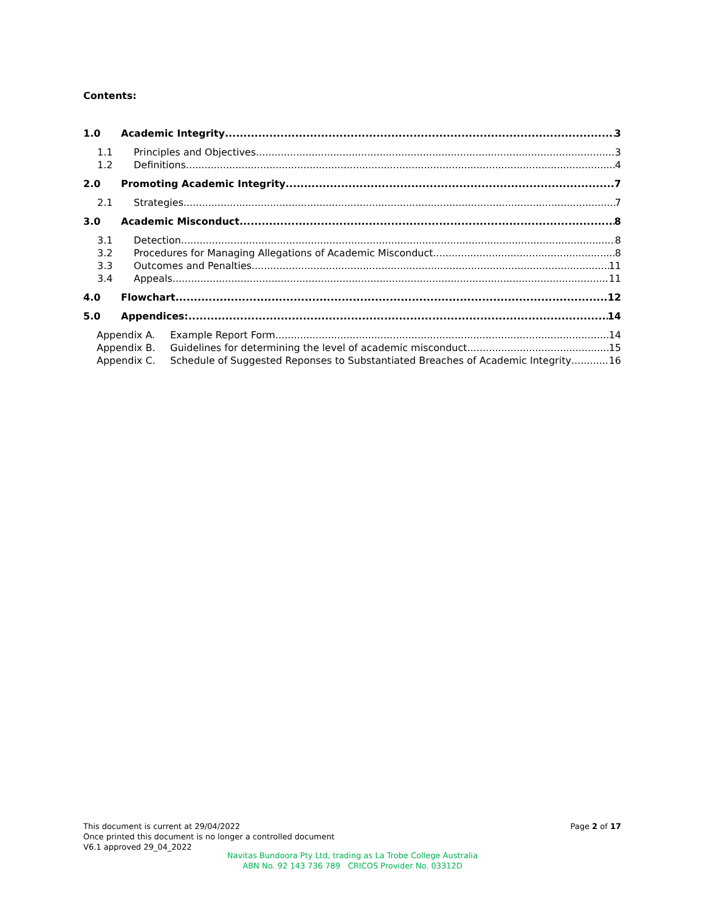Contents:
1.0 Academic Integrity 3
1.1 Principles and Objectives 3
1.2 Definitions 4
2.0 Promoting Academic Integrity 7
2.1 Strategies 7
3.0 Academic Misconduct 8
3.1 Detection 8
3.2 Procedures for Managing Allegations of Academic Misconduct 8
3.3 Outcomes and Penalties 11
3.4 Appeals 11
4.0 Flowchart 12
5.0 Appendices: 14
Appendix A. Example Report Form 14
Appendix B. Guidelines for determining the level of academic misconduct 15
Appendix C. Schedule of Suggested Reponses to Substantiated Breaches of Academic Integrity 16
This document is current at 29/04/2022
Once printed this document is no longer a controlled document
V6.1 approved 29_04_2022
Page 2 of 17
Navitas Bundoora Pty Ltd, trading as La Trobe College Australia
ABN No. 92 143 736 789 CRICOS Provider No. 03312D